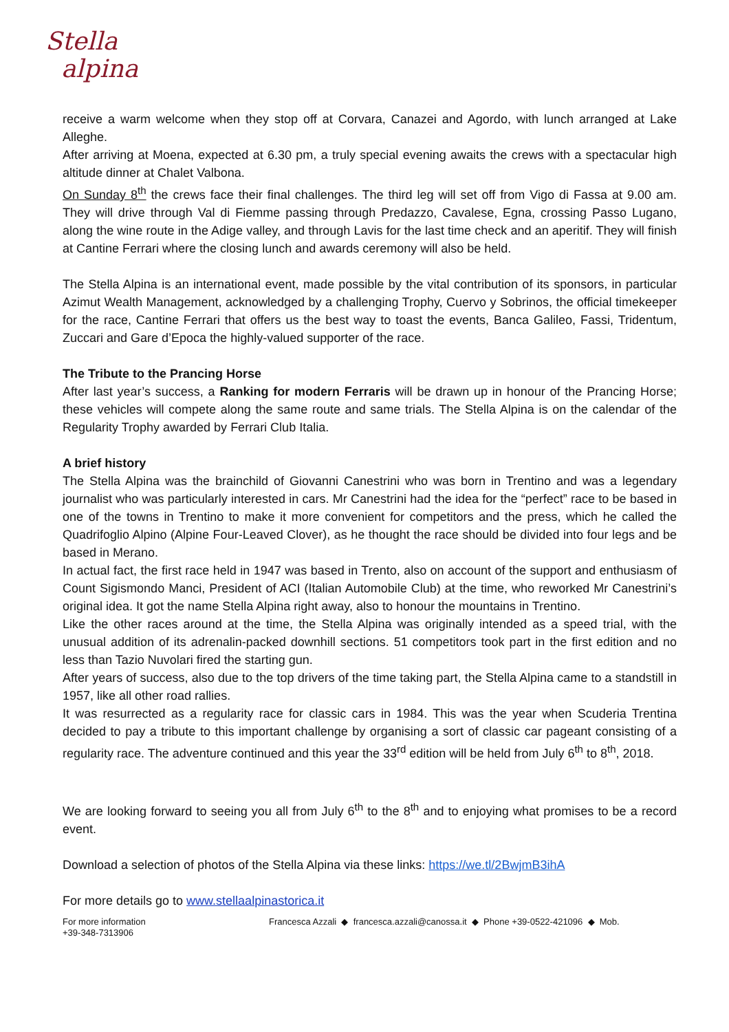Stella
alpina
receive a warm welcome when they stop off at Corvara, Canazei and Agordo, with lunch arranged at Lake Alleghe.
After arriving at Moena, expected at 6.30 pm, a truly special evening awaits the crews with a spectacular high altitude dinner at Chalet Valbona.
On Sunday 8<sup>th</sup> the crews face their final challenges. The third leg will set off from Vigo di Fassa at 9.00 am. They will drive through Val di Fiemme passing through Predazzo, Cavalese, Egna, crossing Passo Lugano, along the wine route in the Adige valley, and through Lavis for the last time check and an aperitif. They will finish at Cantine Ferrari where the closing lunch and awards ceremony will also be held.
The Stella Alpina is an international event, made possible by the vital contribution of its sponsors, in particular Azimut Wealth Management, acknowledged by a challenging Trophy, Cuervo y Sobrinos, the official timekeeper for the race, Cantine Ferrari that offers us the best way to toast the events, Banca Galileo, Fassi, Tridentum, Zuccari and Gare d’Epoca the highly-valued supporter of the race.
The Tribute to the Prancing Horse
After last year’s success, a Ranking for modern Ferraris will be drawn up in honour of the Prancing Horse; these vehicles will compete along the same route and same trials. The Stella Alpina is on the calendar of the Regularity Trophy awarded by Ferrari Club Italia.
A brief history
The Stella Alpina was the brainchild of Giovanni Canestrini who was born in Trentino and was a legendary journalist who was particularly interested in cars. Mr Canestrini had the idea for the “perfect” race to be based in one of the towns in Trentino to make it more convenient for competitors and the press, which he called the Quadrifoglio Alpino (Alpine Four-Leaved Clover), as he thought the race should be divided into four legs and be based in Merano.
In actual fact, the first race held in 1947 was based in Trento, also on account of the support and enthusiasm of Count Sigismondo Manci, President of ACI (Italian Automobile Club) at the time, who reworked Mr Canestrini’s original idea. It got the name Stella Alpina right away, also to honour the mountains in Trentino.
Like the other races around at the time, the Stella Alpina was originally intended as a speed trial, with the unusual addition of its adrenalin-packed downhill sections. 51 competitors took part in the first edition and no less than Tazio Nuvolari fired the starting gun.
After years of success, also due to the top drivers of the time taking part, the Stella Alpina came to a standstill in 1957, like all other road rallies.
It was resurrected as a regularity race for classic cars in 1984. This was the year when Scuderia Trentina decided to pay a tribute to this important challenge by organising a sort of classic car pageant consisting of a regularity race. The adventure continued and this year the 33<sup>rd</sup> edition will be held from July 6<sup>th</sup> to 8<sup>th</sup>, 2018.
We are looking forward to seeing you all from July 6<sup>th</sup> to the 8<sup>th</sup> and to enjoying what promises to be a record event.
Download a selection of photos of the Stella Alpina via these links: https://we.tl/2BwjmB3ihA
For more details go to www.stellaalpinastorica.it
For more information
+39-348-7313906
Francesca Azzali ◆ francesca.azzali@canossa.it ◆ Phone +39-0522-421096 ◆ Mob.